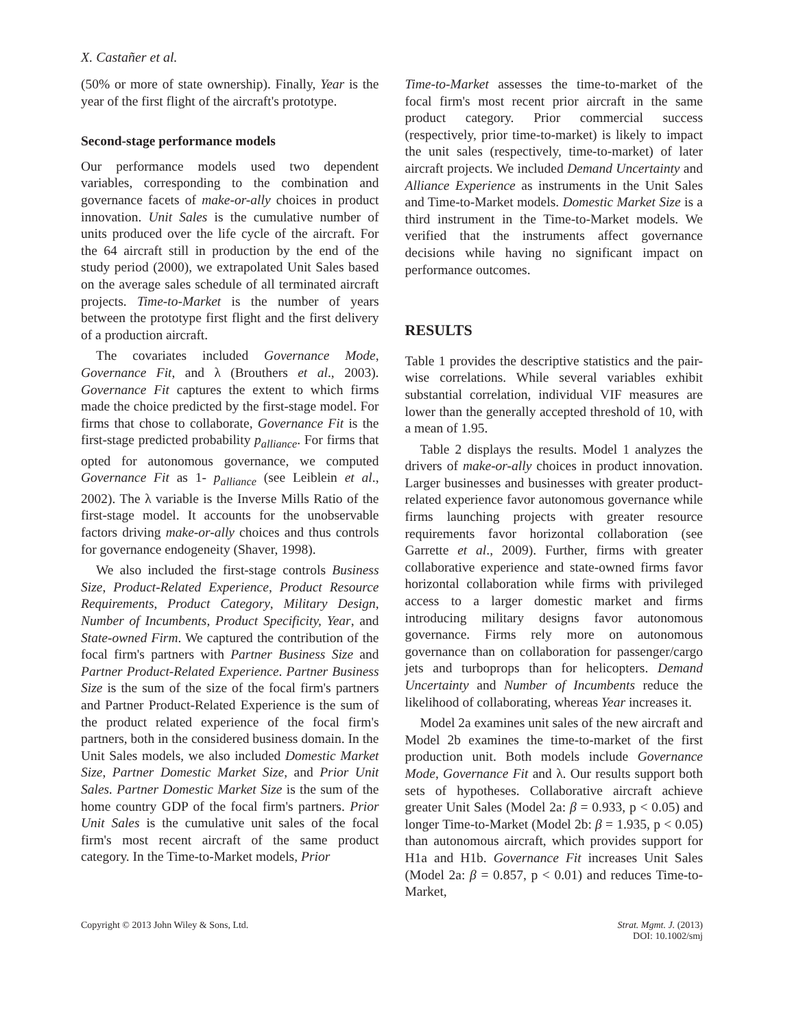X. Castañer et al.
(50% or more of state ownership). Finally, Year is the year of the first flight of the aircraft's prototype.
Second-stage performance models
Our performance models used two dependent variables, corresponding to the combination and governance facets of make-or-ally choices in product innovation. Unit Sales is the cumulative number of units produced over the life cycle of the aircraft. For the 64 aircraft still in production by the end of the study period (2000), we extrapolated Unit Sales based on the average sales schedule of all terminated aircraft projects. Time-to-Market is the number of years between the prototype first flight and the first delivery of a production aircraft.
The covariates included Governance Mode, Governance Fit, and λ (Brouthers et al., 2003). Governance Fit captures the extent to which firms made the choice predicted by the first-stage model. For firms that chose to collaborate, Governance Fit is the first-stage predicted probability p<sub>alliance</sub>. For firms that opted for autonomous governance, we computed Governance Fit as 1- p<sub>alliance</sub> (see Leiblein et al., 2002). The λ variable is the Inverse Mills Ratio of the first-stage model. It accounts for the unobservable factors driving make-or-ally choices and thus controls for governance endogeneity (Shaver, 1998).
We also included the first-stage controls Business Size, Product-Related Experience, Product Resource Requirements, Product Category, Military Design, Number of Incumbents, Product Specificity, Year, and State-owned Firm. We captured the contribution of the focal firm's partners with Partner Business Size and Partner Product-Related Experience. Partner Business Size is the sum of the size of the focal firm's partners and Partner Product-Related Experience is the sum of the product related experience of the focal firm's partners, both in the considered business domain. In the Unit Sales models, we also included Domestic Market Size, Partner Domestic Market Size, and Prior Unit Sales. Partner Domestic Market Size is the sum of the home country GDP of the focal firm's partners. Prior Unit Sales is the cumulative unit sales of the focal firm's most recent aircraft of the same product category. In the Time-to-Market models, Prior
Time-to-Market assesses the time-to-market of the focal firm's most recent prior aircraft in the same product category. Prior commercial success (respectively, prior time-to-market) is likely to impact the unit sales (respectively, time-to-market) of later aircraft projects. We included Demand Uncertainty and Alliance Experience as instruments in the Unit Sales and Time-to-Market models. Domestic Market Size is a third instrument in the Time-to-Market models. We verified that the instruments affect governance decisions while having no significant impact on performance outcomes.
RESULTS
Table 1 provides the descriptive statistics and the pair-wise correlations. While several variables exhibit substantial correlation, individual VIF measures are lower than the generally accepted threshold of 10, with a mean of 1.95.
Table 2 displays the results. Model 1 analyzes the drivers of make-or-ally choices in product innovation. Larger businesses and businesses with greater product-related experience favor autonomous governance while firms launching projects with greater resource requirements favor horizontal collaboration (see Garrette et al., 2009). Further, firms with greater collaborative experience and state-owned firms favor horizontal collaboration while firms with privileged access to a larger domestic market and firms introducing military designs favor autonomous governance. Firms rely more on autonomous governance than on collaboration for passenger/cargo jets and turboprops than for helicopters. Demand Uncertainty and Number of Incumbents reduce the likelihood of collaborating, whereas Year increases it.
Model 2a examines unit sales of the new aircraft and Model 2b examines the time-to-market of the first production unit. Both models include Governance Mode, Governance Fit and λ. Our results support both sets of hypotheses. Collaborative aircraft achieve greater Unit Sales (Model 2a: β = 0.933, p < 0.05) and longer Time-to-Market (Model 2b: β = 1.935, p < 0.05) than autonomous aircraft, which provides support for H1a and H1b. Governance Fit increases Unit Sales (Model 2a: β = 0.857, p < 0.01) and reduces Time-to-Market,
Copyright © 2013 John Wiley & Sons, Ltd. Strat. Mgmt. J. (2013)
DOI: 10.1002/smj